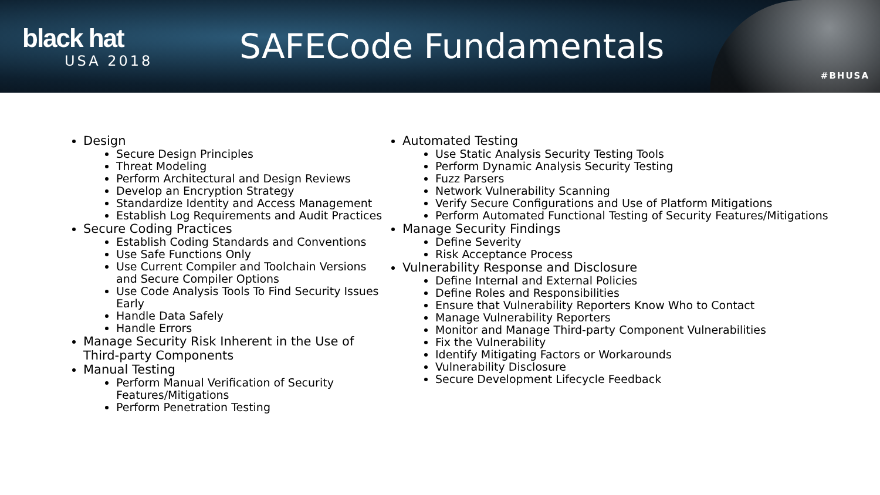black hat
USA 2018
SAFECode Fundamentals
#BHUSA
Design
Secure Design Principles
Threat Modeling
Perform Architectural and Design Reviews
Develop an Encryption Strategy
Standardize Identity and Access Management
Establish Log Requirements and Audit Practices
Secure Coding Practices
Establish Coding Standards and Conventions
Use Safe Functions Only
Use Current Compiler and Toolchain Versions and Secure Compiler Options
Use Code Analysis Tools To Find Security Issues Early
Handle Data Safely
Handle Errors
Manage Security Risk Inherent in the Use of Third-party Components
Manual Testing
Perform Manual Verification of Security Features/Mitigations
Perform Penetration Testing
Automated Testing
Use Static Analysis Security Testing Tools
Perform Dynamic Analysis Security Testing
Fuzz Parsers
Network Vulnerability Scanning
Verify Secure Configurations and Use of Platform Mitigations
Perform Automated Functional Testing of Security Features/Mitigations
Manage Security Findings
Define Severity
Risk Acceptance Process
Vulnerability Response and Disclosure
Define Internal and External Policies
Define Roles and Responsibilities
Ensure that Vulnerability Reporters Know Who to Contact
Manage Vulnerability Reporters
Monitor and Manage Third-party Component Vulnerabilities
Fix the Vulnerability
Identify Mitigating Factors or Workarounds
Vulnerability Disclosure
Secure Development Lifecycle Feedback